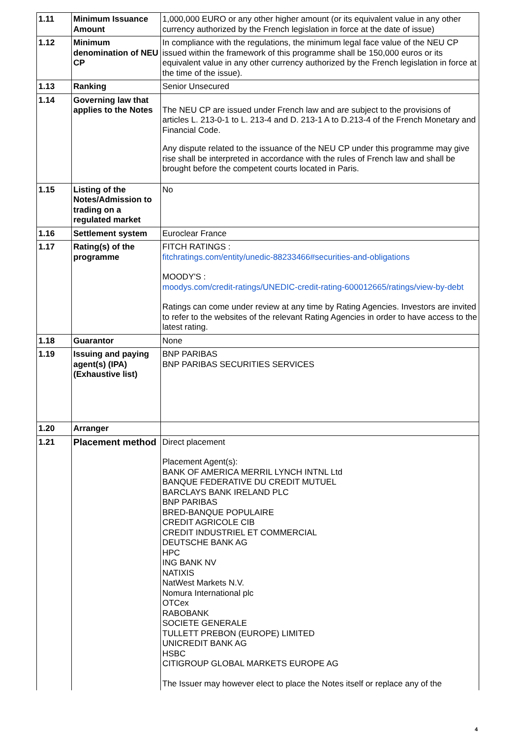| 1.11 | Minimum Issuance Amount | 1,000,000 EURO or any other higher amount (or its equivalent value in any other currency authorized by the French legislation in force at the date of issue) |
| 1.12 | Minimum denomination of NEU CP | In compliance with the regulations, the minimum legal face value of the NEU CP issued within the framework of this programme shall be 150,000 euros or its equivalent value in any other currency authorized by the French legislation in force at the time of the issue). |
| 1.13 | Ranking | Senior Unsecured |
| 1.14 | Governing law that applies to the Notes | The NEU CP are issued under French law and are subject to the provisions of articles L. 213-0-1 to L. 213-4 and D. 213-1 A to D.213-4 of the French Monetary and Financial Code. Any dispute related to the issuance of the NEU CP under this programme may give rise shall be interpreted in accordance with the rules of French law and shall be brought before the competent courts located in Paris. |
| 1.15 | Listing of the Notes/Admission to trading on a regulated market | No |
| 1.16 | Settlement system | Euroclear France |
| 1.17 | Rating(s) of the programme | FITCH RATINGS : fitchratings.com/entity/unedic-88233466#securities-and-obligations MOODY'S : moodys.com/credit-ratings/UNEDIC-credit-rating-600012665/ratings/view-by-debt Ratings can come under review at any time by Rating Agencies. Investors are invited to refer to the websites of the relevant Rating Agencies in order to have access to the latest rating. |
| 1.18 | Guarantor | None |
| 1.19 | Issuing and paying agent(s) (IPA) (Exhaustive list) | BNP PARIBAS BNP PARIBAS SECURITIES SERVICES |
| 1.20 | Arranger | |
| 1.21 | Placement method | Direct placement Placement Agent(s): BANK OF AMERICA MERRIL LYNCH INTNL Ltd BANQUE FEDERATIVE DU CREDIT MUTUEL BARCLAYS BANK IRELAND PLC BNP PARIBAS BRED-BANQUE POPULAIRE CREDIT AGRICOLE CIB CREDIT INDUSTRIEL ET COMMERCIAL DEUTSCHE BANK AG HPC ING BANK NV NATIXIS NatWest Markets N.V. Nomura International plc OTCex RABOBANK SOCIETE GENERALE TULLETT PREBON (EUROPE) LIMITED UNICREDIT BANK AG HSBC CITIGROUP GLOBAL MARKETS EUROPE AG The Issuer may however elect to place the Notes itself or replace any of the |
4